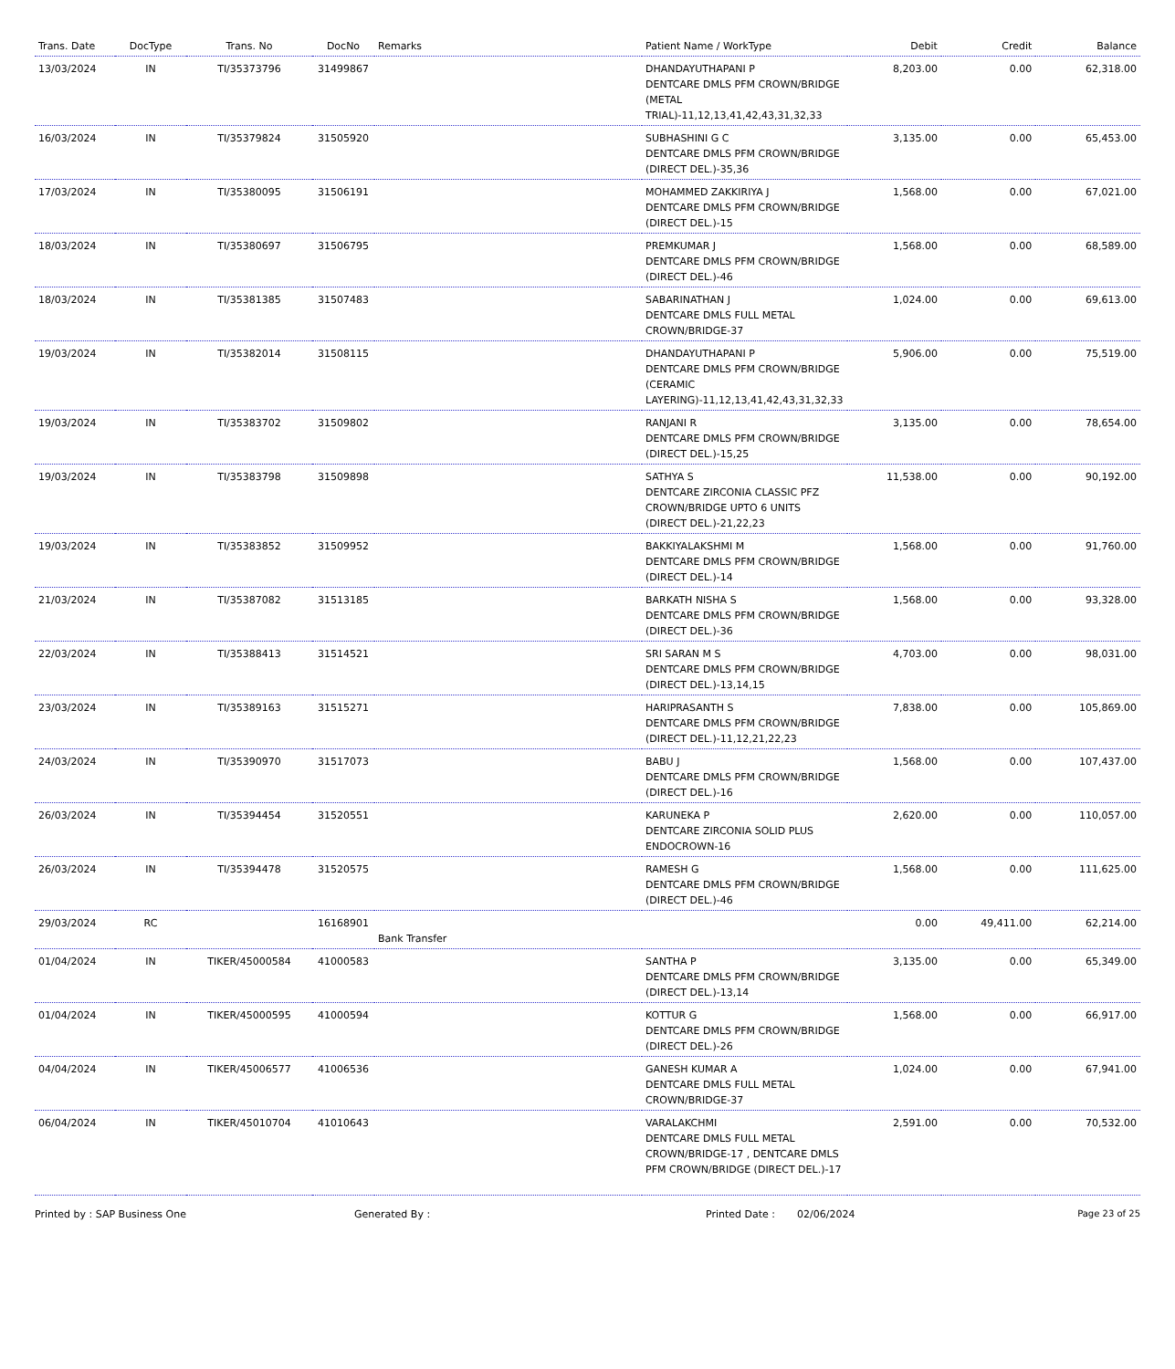| Trans. Date | DocType | Trans. No | DocNo | Remarks | Patient Name / WorkType | Debit | Credit | Balance |
| --- | --- | --- | --- | --- | --- | --- | --- | --- |
| 13/03/2024 | IN | TI/35373796 | 31499867 | | DHANDAYUTHAPANI P DENTCARE DMLS PFM CROWN/BRIDGE (METAL TRIAL)-11,12,13,41,42,43,31,32,33 | 8,203.00 | 0.00 | 62,318.00 |
| 16/03/2024 | IN | TI/35379824 | 31505920 | | SUBHASHINI G C DENTCARE DMLS PFM CROWN/BRIDGE (DIRECT DEL.)-35,36 | 3,135.00 | 0.00 | 65,453.00 |
| 17/03/2024 | IN | TI/35380095 | 31506191 | | MOHAMMED ZAKKIRIYA J DENTCARE DMLS PFM CROWN/BRIDGE (DIRECT DEL.)-15 | 1,568.00 | 0.00 | 67,021.00 |
| 18/03/2024 | IN | TI/35380697 | 31506795 | | PREMKUMAR J DENTCARE DMLS PFM CROWN/BRIDGE (DIRECT DEL.)-46 | 1,568.00 | 0.00 | 68,589.00 |
| 18/03/2024 | IN | TI/35381385 | 31507483 | | SABARINATHAN J DENTCARE DMLS FULL METAL CROWN/BRIDGE-37 | 1,024.00 | 0.00 | 69,613.00 |
| 19/03/2024 | IN | TI/35382014 | 31508115 | | DHANDAYUTHAPANI P DENTCARE DMLS PFM CROWN/BRIDGE (CERAMIC LAYERING)-11,12,13,41,42,43,31,32,33 | 5,906.00 | 0.00 | 75,519.00 |
| 19/03/2024 | IN | TI/35383702 | 31509802 | | RANJANI R DENTCARE DMLS PFM CROWN/BRIDGE (DIRECT DEL.)-15,25 | 3,135.00 | 0.00 | 78,654.00 |
| 19/03/2024 | IN | TI/35383798 | 31509898 | | SATHYA S DENTCARE ZIRCONIA CLASSIC PFZ CROWN/BRIDGE UPTO 6 UNITS (DIRECT DEL.)-21,22,23 | 11,538.00 | 0.00 | 90,192.00 |
| 19/03/2024 | IN | TI/35383852 | 31509952 | | BAKKIYALAKSHMI M DENTCARE DMLS PFM CROWN/BRIDGE (DIRECT DEL.)-14 | 1,568.00 | 0.00 | 91,760.00 |
| 21/03/2024 | IN | TI/35387082 | 31513185 | | BARKATH NISHA S DENTCARE DMLS PFM CROWN/BRIDGE (DIRECT DEL.)-36 | 1,568.00 | 0.00 | 93,328.00 |
| 22/03/2024 | IN | TI/35388413 | 31514521 | | SRI SARAN M S DENTCARE DMLS PFM CROWN/BRIDGE (DIRECT DEL.)-13,14,15 | 4,703.00 | 0.00 | 98,031.00 |
| 23/03/2024 | IN | TI/35389163 | 31515271 | | HARIPRASANTH S DENTCARE DMLS PFM CROWN/BRIDGE (DIRECT DEL.)-11,12,21,22,23 | 7,838.00 | 0.00 | 105,869.00 |
| 24/03/2024 | IN | TI/35390970 | 31517073 | | BABU J DENTCARE DMLS PFM CROWN/BRIDGE (DIRECT DEL.)-16 | 1,568.00 | 0.00 | 107,437.00 |
| 26/03/2024 | IN | TI/35394454 | 31520551 | | KARUNEKA P DENTCARE ZIRCONIA SOLID PLUS ENDOCROWN-16 | 2,620.00 | 0.00 | 110,057.00 |
| 26/03/2024 | IN | TI/35394478 | 31520575 | | RAMESH G DENTCARE DMLS PFM CROWN/BRIDGE (DIRECT DEL.)-46 | 1,568.00 | 0.00 | 111,625.00 |
| 29/03/2024 | RC | | 16168901 | Bank Transfer | | 0.00 | 49,411.00 | 62,214.00 |
| 01/04/2024 | IN | TIKER/45000584 | 41000583 | | SANTHA P DENTCARE DMLS PFM CROWN/BRIDGE (DIRECT DEL.)-13,14 | 3,135.00 | 0.00 | 65,349.00 |
| 01/04/2024 | IN | TIKER/45000595 | 41000594 | | KOTTUR G DENTCARE DMLS PFM CROWN/BRIDGE (DIRECT DEL.)-26 | 1,568.00 | 0.00 | 66,917.00 |
| 04/04/2024 | IN | TIKER/45006577 | 41006536 | | GANESH KUMAR A DENTCARE DMLS FULL METAL CROWN/BRIDGE-37 | 1,024.00 | 0.00 | 67,941.00 |
| 06/04/2024 | IN | TIKER/45010704 | 41010643 | | VARALAKCHMI DENTCARE DMLS FULL METAL CROWN/BRIDGE-17 , DENTCARE DMLS PFM CROWN/BRIDGE (DIRECT DEL.)-17 | 2,591.00 | 0.00 | 70,532.00 |
Printed by : SAP Business One Generated By : Printed Date : 02/06/2024 Page 23 of 25